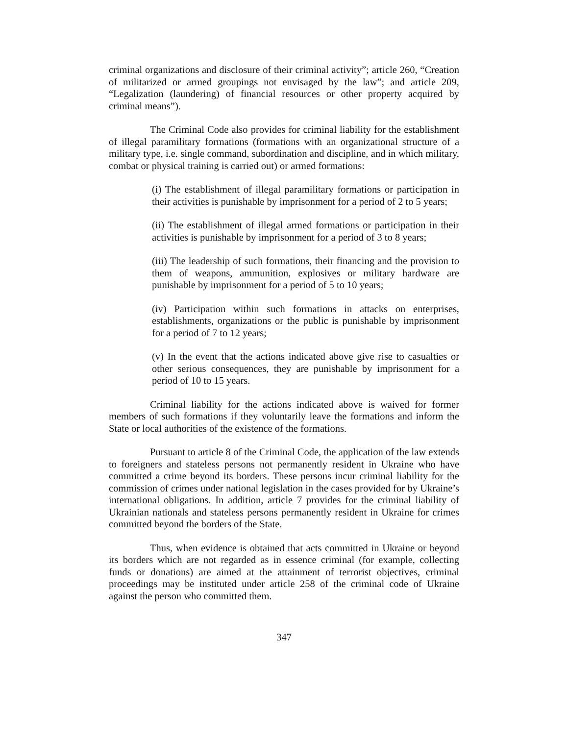criminal organizations and disclosure of their criminal activity”; article 260, “Creation of militarized or armed groupings not envisaged by the law”; and article 209, “Legalization (laundering) of financial resources or other property acquired by criminal means”).
The Criminal Code also provides for criminal liability for the establishment of illegal paramilitary formations (formations with an organizational structure of a military type, i.e. single command, subordination and discipline, and in which military, combat or physical training is carried out) or armed formations:
(i) The establishment of illegal paramilitary formations or participation in their activities is punishable by imprisonment for a period of 2 to 5 years;
(ii) The establishment of illegal armed formations or participation in their activities is punishable by imprisonment for a period of 3 to 8 years;
(iii) The leadership of such formations, their financing and the provision to them of weapons, ammunition, explosives or military hardware are punishable by imprisonment for a period of 5 to 10 years;
(iv) Participation within such formations in attacks on enterprises, establishments, organizations or the public is punishable by imprisonment for a period of 7 to 12 years;
(v) In the event that the actions indicated above give rise to casualties or other serious consequences, they are punishable by imprisonment for a period of 10 to 15 years.
Criminal liability for the actions indicated above is waived for former members of such formations if they voluntarily leave the formations and inform the State or local authorities of the existence of the formations.
Pursuant to article 8 of the Criminal Code, the application of the law extends to foreigners and stateless persons not permanently resident in Ukraine who have committed a crime beyond its borders. These persons incur criminal liability for the commission of crimes under national legislation in the cases provided for by Ukraine’s international obligations. In addition, article 7 provides for the criminal liability of Ukrainian nationals and stateless persons permanently resident in Ukraine for crimes committed beyond the borders of the State.
Thus, when evidence is obtained that acts committed in Ukraine or beyond its borders which are not regarded as in essence criminal (for example, collecting funds or donations) are aimed at the attainment of terrorist objectives, criminal proceedings may be instituted under article 258 of the criminal code of Ukraine against the person who committed them.
347